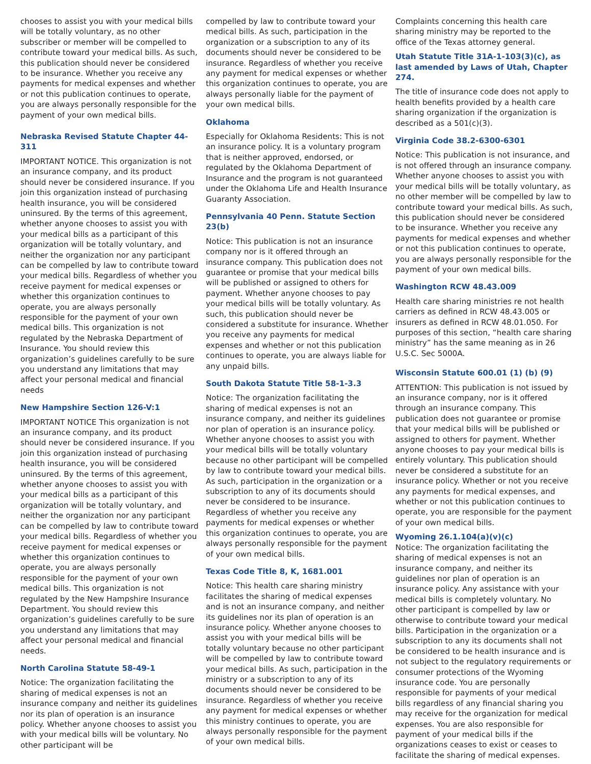chooses to assist you with your medical bills will be totally voluntary, as no other subscriber or member will be compelled to contribute toward your medical bills. As such, this publication should never be considered to be insurance. Whether you receive any payments for medical expenses and whether or not this publication continues to operate, you are always personally responsible for the payment of your own medical bills.
Nebraska Revised Statute Chapter 44-311
IMPORTANT NOTICE. This organization is not an insurance company, and its product should never be considered insurance. If you join this organization instead of purchasing health insurance, you will be considered uninsured. By the terms of this agreement, whether anyone chooses to assist you with your medical bills as a participant of this organization will be totally voluntary, and neither the organization nor any participant can be compelled by law to contribute toward your medical bills. Regardless of whether you receive payment for medical expenses or whether this organization continues to operate, you are always personally responsible for the payment of your own medical bills. This organization is not regulated by the Nebraska Department of Insurance. You should review this organization’s guidelines carefully to be sure you understand any limitations that may affect your personal medical and financial needs
New Hampshire Section 126-V:1
IMPORTANT NOTICE This organization is not an insurance company, and its product should never be considered insurance. If you join this organization instead of purchasing health insurance, you will be considered uninsured. By the terms of this agreement, whether anyone chooses to assist you with your medical bills as a participant of this organization will be totally voluntary, and neither the organization nor any participant can be compelled by law to contribute toward your medical bills. Regardless of whether you receive payment for medical expenses or whether this organization continues to operate, you are always personally responsible for the payment of your own medical bills. This organization is not regulated by the New Hampshire Insurance Department. You should review this organization’s guidelines carefully to be sure you understand any limitations that may affect your personal medical and financial needs.
North Carolina Statute 58-49-1
Notice: The organization facilitating the sharing of medical expenses is not an insurance company and neither its guidelines nor its plan of operation is an insurance policy. Whether anyone chooses to assist you with your medical bills will be voluntary. No other participant will be
compelled by law to contribute toward your medical bills. As such, participation in the organization or a subscription to any of its documents should never be considered to be insurance. Regardless of whether you receive any payment for medical expenses or whether this organization continues to operate, you are always personally liable for the payment of your own medical bills.
Oklahoma
Especially for Oklahoma Residents: This is not an insurance policy. It is a voluntary program that is neither approved, endorsed, or regulated by the Oklahoma Department of Insurance and the program is not guaranteed under the Oklahoma Life and Health Insurance Guaranty Association.
Pennsylvania 40 Penn. Statute Section 23(b)
Notice: This publication is not an insurance company nor is it offered through an insurance company. This publication does not guarantee or promise that your medical bills will be published or assigned to others for payment. Whether anyone chooses to pay your medical bills will be totally voluntary. As such, this publication should never be considered a substitute for insurance. Whether you receive any payments for medical expenses and whether or not this publication continues to operate, you are always liable for any unpaid bills.
South Dakota Statute Title 58-1-3.3
Notice: The organization facilitating the sharing of medical expenses is not an insurance company, and neither its guidelines nor plan of operation is an insurance policy. Whether anyone chooses to assist you with your medical bills will be totally voluntary because no other participant will be compelled by law to contribute toward your medical bills. As such, participation in the organization or a subscription to any of its documents should never be considered to be insurance. Regardless of whether you receive any payments for medical expenses or whether this organization continues to operate, you are always personally responsible for the payment of your own medical bills.
Texas Code Title 8, K, 1681.001
Notice: This health care sharing ministry facilitates the sharing of medical expenses and is not an insurance company, and neither its guidelines nor its plan of operation is an insurance policy. Whether anyone chooses to assist you with your medical bills will be totally voluntary because no other participant will be compelled by law to contribute toward your medical bills. As such, participation in the ministry or a subscription to any of its documents should never be considered to be insurance. Regardless of whether you receive any payment for medical expenses or whether this ministry continues to operate, you are always personally responsible for the payment of your own medical bills.
Complaints concerning this health care sharing ministry may be reported to the office of the Texas attorney general.
Utah Statute Title 31A-1-103(3)(c), as last amended by Laws of Utah, Chapter 274.
The title of insurance code does not apply to health benefits provided by a health care sharing organization if the organization is described as a 501(c)(3).
Virginia Code 38.2-6300-6301
Notice: This publication is not insurance, and is not offered through an insurance company. Whether anyone chooses to assist you with your medical bills will be totally voluntary, as no other member will be compelled by law to contribute toward your medical bills. As such, this publication should never be considered to be insurance. Whether you receive any payments for medical expenses and whether or not this publication continues to operate, you are always personally responsible for the payment of your own medical bills.
Washington RCW 48.43.009
Health care sharing ministries re not health carriers as defined in RCW 48.43.005 or insurers as defined in RCW 48.01.050. For purposes of this section, “health care sharing ministry” has the same meaning as in 26 U.S.C. Sec 5000A.
Wisconsin Statute 600.01 (1) (b) (9)
ATTENTION: This publication is not issued by an insurance company, nor is it offered through an insurance company. This publication does not guarantee or promise that your medical bills will be published or assigned to others for payment. Whether anyone chooses to pay your medical bills is entirely voluntary. This publication should never be considered a substitute for an insurance policy. Whether or not you receive any payments for medical expenses, and whether or not this publication continues to operate, you are responsible for the payment of your own medical bills.
Wyoming 26.1.104(a)(v)(c)
Notice: The organization facilitating the sharing of medical expenses is not an insurance company, and neither its guidelines nor plan of operation is an insurance policy. Any assistance with your medical bills is completely voluntary. No other participant is compelled by law or otherwise to contribute toward your medical bills. Participation in the organization or a subscription to any its documents shall not be considered to be health insurance and is not subject to the regulatory requirements or consumer protections of the Wyoming insurance code. You are personally responsible for payments of your medical bills regardless of any financial sharing you may receive for the organization for medical expenses. You are also responsible for payment of your medical bills if the organizations ceases to exist or ceases to facilitate the sharing of medical expenses.